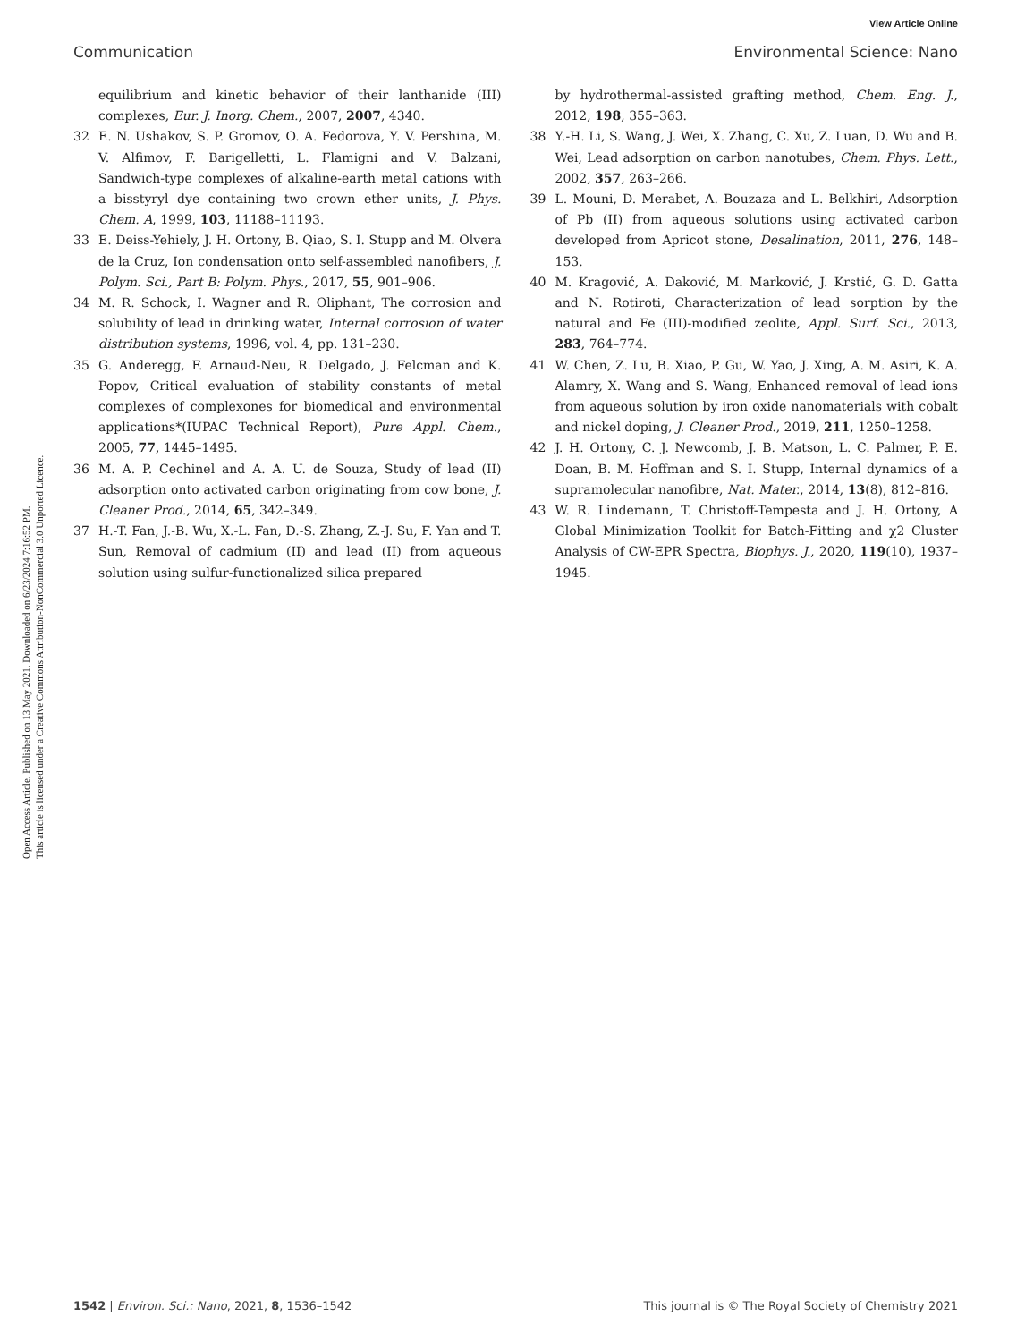View Article Online
Communication Environmental Science: Nano
Open Access Article. Published on 13 May 2021. Downloaded on 6/23/2024 7:16:52 PM.
This article is licensed under a Creative Commons Attribution-NonCommercial 3.0 Unported Licence.
equilibrium and kinetic behavior of their lanthanide (III) complexes, Eur. J. Inorg. Chem., 2007, 2007, 4340.
32 E. N. Ushakov, S. P. Gromov, O. A. Fedorova, Y. V. Pershina, M. V. Alfimov, F. Barigelletti, L. Flamigni and V. Balzani, Sandwich-type complexes of alkaline-earth metal cations with a bisstyryl dye containing two crown ether units, J. Phys. Chem. A, 1999, 103, 11188–11193.
33 E. Deiss-Yehiely, J. H. Ortony, B. Qiao, S. I. Stupp and M. Olvera de la Cruz, Ion condensation onto self-assembled nanofibers, J. Polym. Sci., Part B: Polym. Phys., 2017, 55, 901–906.
34 M. R. Schock, I. Wagner and R. Oliphant, The corrosion and solubility of lead in drinking water, Internal corrosion of water distribution systems, 1996, vol. 4, pp. 131–230.
35 G. Anderegg, F. Arnaud-Neu, R. Delgado, J. Felcman and K. Popov, Critical evaluation of stability constants of metal complexes of complexones for biomedical and environmental applications*(IUPAC Technical Report), Pure Appl. Chem., 2005, 77, 1445–1495.
36 M. A. P. Cechinel and A. A. U. de Souza, Study of lead (II) adsorption onto activated carbon originating from cow bone, J. Cleaner Prod., 2014, 65, 342–349.
37 H.-T. Fan, J.-B. Wu, X.-L. Fan, D.-S. Zhang, Z.-J. Su, F. Yan and T. Sun, Removal of cadmium (II) and lead (II) from aqueous solution using sulfur-functionalized silica prepared
by hydrothermal-assisted grafting method, Chem. Eng. J., 2012, 198, 355–363.
38 Y.-H. Li, S. Wang, J. Wei, X. Zhang, C. Xu, Z. Luan, D. Wu and B. Wei, Lead adsorption on carbon nanotubes, Chem. Phys. Lett., 2002, 357, 263–266.
39 L. Mouni, D. Merabet, A. Bouzaza and L. Belkhiri, Adsorption of Pb (II) from aqueous solutions using activated carbon developed from Apricot stone, Desalination, 2011, 276, 148–153.
40 M. Kragović, A. Daković, M. Marković, J. Krstić, G. D. Gatta and N. Rotiroti, Characterization of lead sorption by the natural and Fe (III)-modified zeolite, Appl. Surf. Sci., 2013, 283, 764–774.
41 W. Chen, Z. Lu, B. Xiao, P. Gu, W. Yao, J. Xing, A. M. Asiri, K. A. Alamry, X. Wang and S. Wang, Enhanced removal of lead ions from aqueous solution by iron oxide nanomaterials with cobalt and nickel doping, J. Cleaner Prod., 2019, 211, 1250–1258.
42 J. H. Ortony, C. J. Newcomb, J. B. Matson, L. C. Palmer, P. E. Doan, B. M. Hoffman and S. I. Stupp, Internal dynamics of a supramolecular nanofibre, Nat. Mater., 2014, 13(8), 812–816.
43 W. R. Lindemann, T. Christoff-Tempesta and J. H. Ortony, A Global Minimization Toolkit for Batch-Fitting and χ2 Cluster Analysis of CW-EPR Spectra, Biophys. J., 2020, 119(10), 1937–1945.
1542 | Environ. Sci.: Nano, 2021, 8, 1536–1542 This journal is © The Royal Society of Chemistry 2021